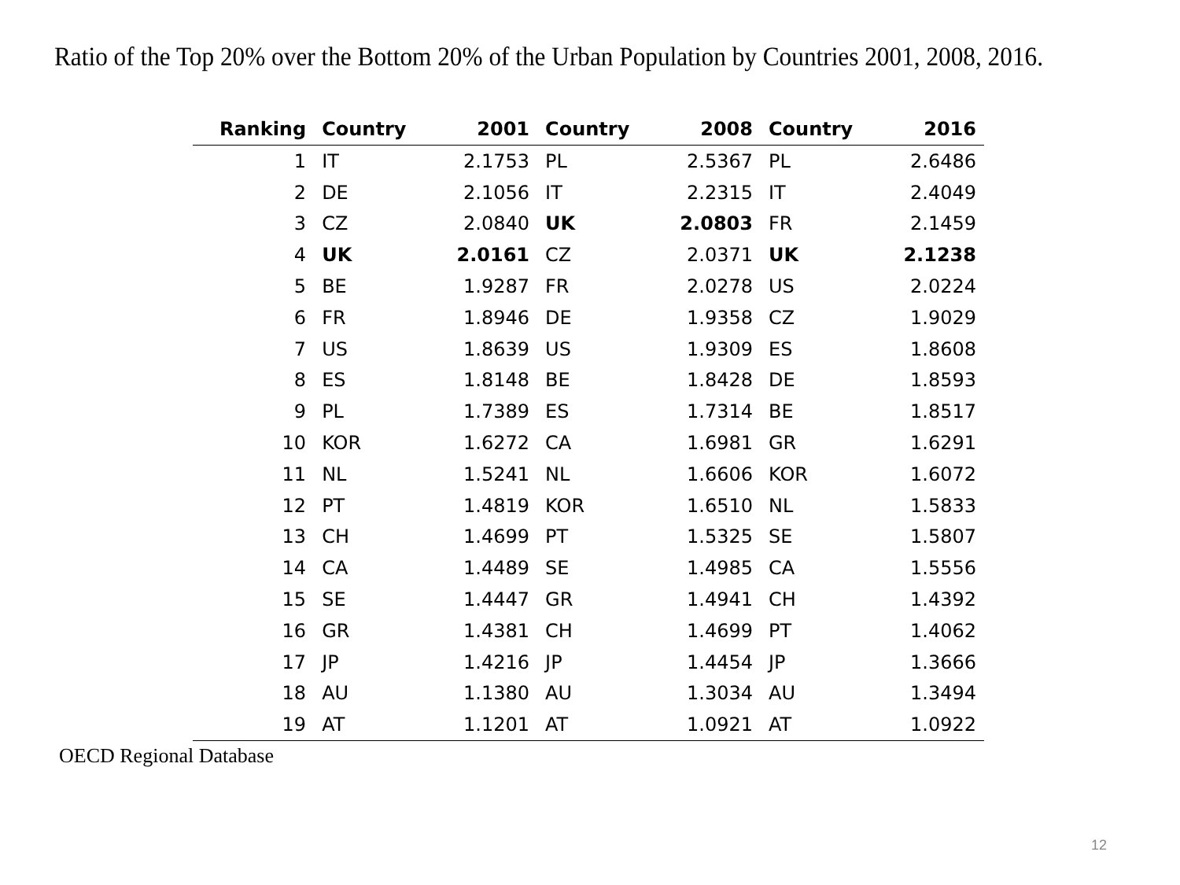Ratio of the Top 20% over the Bottom 20% of the Urban Population by Countries 2001, 2008, 2016.
| Ranking | Country | 2001 | Country | 2008 | Country | 2016 |
| --- | --- | --- | --- | --- | --- | --- |
| 1 | IT | 2.1753 | PL | 2.5367 | PL | 2.6486 |
| 2 | DE | 2.1056 | IT | 2.2315 | IT | 2.4049 |
| 3 | CZ | 2.0840 | UK | 2.0803 | FR | 2.1459 |
| 4 | UK | 2.0161 | CZ | 2.0371 | UK | 2.1238 |
| 5 | BE | 1.9287 | FR | 2.0278 | US | 2.0224 |
| 6 | FR | 1.8946 | DE | 1.9358 | CZ | 1.9029 |
| 7 | US | 1.8639 | US | 1.9309 | ES | 1.8608 |
| 8 | ES | 1.8148 | BE | 1.8428 | DE | 1.8593 |
| 9 | PL | 1.7389 | ES | 1.7314 | BE | 1.8517 |
| 10 | KOR | 1.6272 | CA | 1.6981 | GR | 1.6291 |
| 11 | NL | 1.5241 | NL | 1.6606 | KOR | 1.6072 |
| 12 | PT | 1.4819 | KOR | 1.6510 | NL | 1.5833 |
| 13 | CH | 1.4699 | PT | 1.5325 | SE | 1.5807 |
| 14 | CA | 1.4489 | SE | 1.4985 | CA | 1.5556 |
| 15 | SE | 1.4447 | GR | 1.4941 | CH | 1.4392 |
| 16 | GR | 1.4381 | CH | 1.4699 | PT | 1.4062 |
| 17 | JP | 1.4216 | JP | 1.4454 | JP | 1.3666 |
| 18 | AU | 1.1380 | AU | 1.3034 | AU | 1.3494 |
| 19 | AT | 1.1201 | AT | 1.0921 | AT | 1.0922 |
OECD Regional Database
12